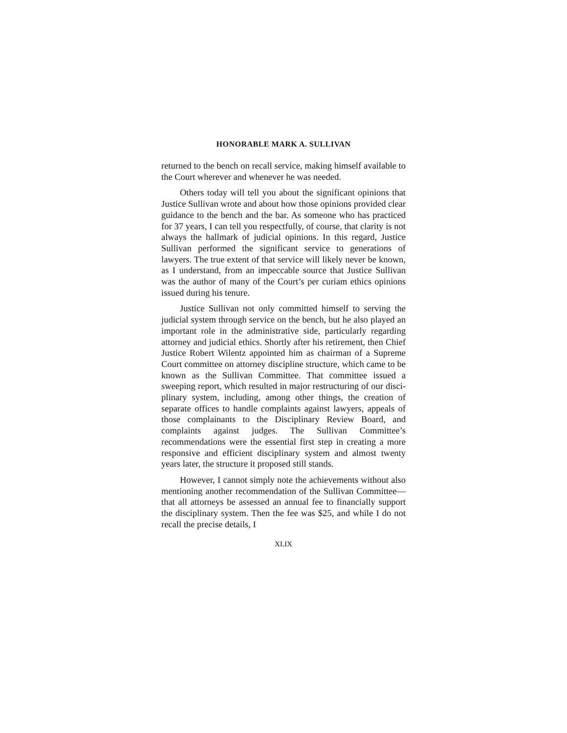HONORABLE MARK A. SULLIVAN
returned to the bench on recall service, making himself available to the Court wherever and whenever he was needed.
Others today will tell you about the significant opinions that Justice Sullivan wrote and about how those opinions provided clear guidance to the bench and the bar. As someone who has practiced for 37 years, I can tell you respectfully, of course, that clarity is not always the hall­mark of judicial opinions. In this regard, Justice Sullivan performed the significant service to generations of lawyers. The true extent of that service will likely never be known, as I understand, from an impeccable source that Justice Sullivan was the author of many of the Court’s per curiam ethics opinions issued during his tenure.
Justice Sullivan not only committed himself to serving the judicial system through service on the bench, but he also played an important role in the administrative side, particularly regarding attorney and judicial ethics. Shortly after his retirement, then Chief Justice Robert Wilentz appointed him as chairman of a Supreme Court committee on attorney discipline structure, which came to be known as the Sullivan Committee. That committee issued a sweeping report, which resulted in major restructuring of our disci­plinary system, including, among other things, the creation of separate offices to handle complaints against lawyers, appeals of those complainants to the Disciplinary Review Board, and complaints against judges. The Sullivan Com­mittee’s recommendations were the essential first step in creating a more responsive and efficient disciplinary system and almost twenty years later, the structure it proposed still stands.
However, I cannot simply note the achievements with­out also mentioning another recommendation of the Sulli­van Committee—that all attorneys be assessed an annual fee to financially support the disciplinary system. Then the fee was $25, and while I do not recall the precise details, I
XLIX